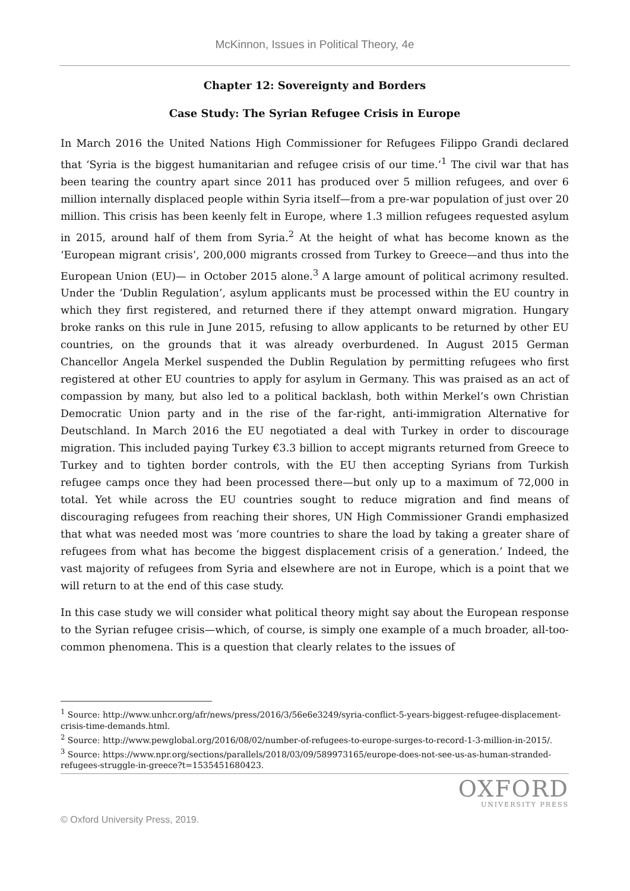McKinnon, Issues in Political Theory, 4e
Chapter 12: Sovereignty and Borders
Case Study: The Syrian Refugee Crisis in Europe
In March 2016 the United Nations High Commissioner for Refugees Filippo Grandi declared that ‘Syria is the biggest humanitarian and refugee crisis of our time.’<sup>1</sup> The civil war that has been tearing the country apart since 2011 has produced over 5 million refugees, and over 6 million internally displaced people within Syria itself—from a pre-war population of just over 20 million. This crisis has been keenly felt in Europe, where 1.3 million refugees requested asylum in 2015, around half of them from Syria.<sup>2</sup> At the height of what has become known as the ‘European migrant crisis’, 200,000 migrants crossed from Turkey to Greece—and thus into the European Union (EU)— in October 2015 alone.<sup>3</sup> A large amount of political acrimony resulted. Under the ‘Dublin Regulation’, asylum applicants must be processed within the EU country in which they first registered, and returned there if they attempt onward migration. Hungary broke ranks on this rule in June 2015, refusing to allow applicants to be returned by other EU countries, on the grounds that it was already overburdened. In August 2015 German Chancellor Angela Merkel suspended the Dublin Regulation by permitting refugees who first registered at other EU countries to apply for asylum in Germany. This was praised as an act of compassion by many, but also led to a political backlash, both within Merkel’s own Christian Democratic Union party and in the rise of the far-right, anti-immigration Alternative for Deutschland. In March 2016 the EU negotiated a deal with Turkey in order to discourage migration. This included paying Turkey €3.3 billion to accept migrants returned from Greece to Turkey and to tighten border controls, with the EU then accepting Syrians from Turkish refugee camps once they had been processed there—but only up to a maximum of 72,000 in total. Yet while across the EU countries sought to reduce migration and find means of discouraging refugees from reaching their shores, UN High Commissioner Grandi emphasized that what was needed most was ‘more countries to share the load by taking a greater share of refugees from what has become the biggest displacement crisis of a generation.’ Indeed, the vast majority of refugees from Syria and elsewhere are not in Europe, which is a point that we will return to at the end of this case study.
In this case study we will consider what political theory might say about the European response to the Syrian refugee crisis—which, of course, is simply one example of a much broader, all-too-common phenomena. This is a question that clearly relates to the issues of
<sup>1</sup> Source: http://www.unhcr.org/afr/news/press/2016/3/56e6e3249/syria-conflict-5-years-biggest-refugee-displacement-crisis-time-demands.html.
<sup>2</sup> Source: http://www.pewglobal.org/2016/08/02/number-of-refugees-to-europe-surges-to-record-1-3-million-in-2015/.
<sup>3</sup> Source: https://www.npr.org/sections/parallels/2018/03/09/589973165/europe-does-not-see-us-as-human-stranded-refugees-struggle-in-greece?t=1535451680423.
OXFORD
UNIVERSITY PRESS
© Oxford University Press, 2019.